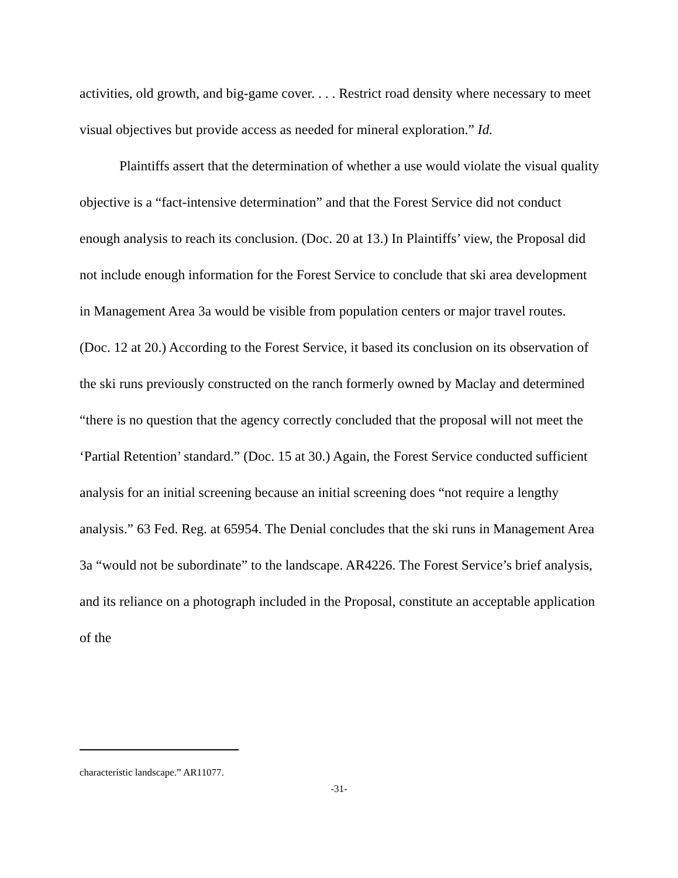activities, old growth, and big-game cover. . . . Restrict road density where necessary to meet visual objectives but provide access as needed for mineral exploration.” Id.
Plaintiffs assert that the determination of whether a use would violate the visual quality objective is a “fact-intensive determination” and that the Forest Service did not conduct enough analysis to reach its conclusion. (Doc. 20 at 13.) In Plaintiffs’ view, the Proposal did not include enough information for the Forest Service to conclude that ski area development in Management Area 3a would be visible from population centers or major travel routes. (Doc. 12 at 20.) According to the Forest Service, it based its conclusion on its observation of the ski runs previously constructed on the ranch formerly owned by Maclay and determined “there is no question that the agency correctly concluded that the proposal will not meet the ‘Partial Retention’ standard.” (Doc. 15 at 30.) Again, the Forest Service conducted sufficient analysis for an initial screening because an initial screening does “not require a lengthy analysis.” 63 Fed. Reg. at 65954. The Denial concludes that the ski runs in Management Area 3a “would not be subordinate” to the landscape. AR4226. The Forest Service’s brief analysis, and its reliance on a photograph included in the Proposal, constitute an acceptable application of the
characteristic landscape.” AR11077.
-31-